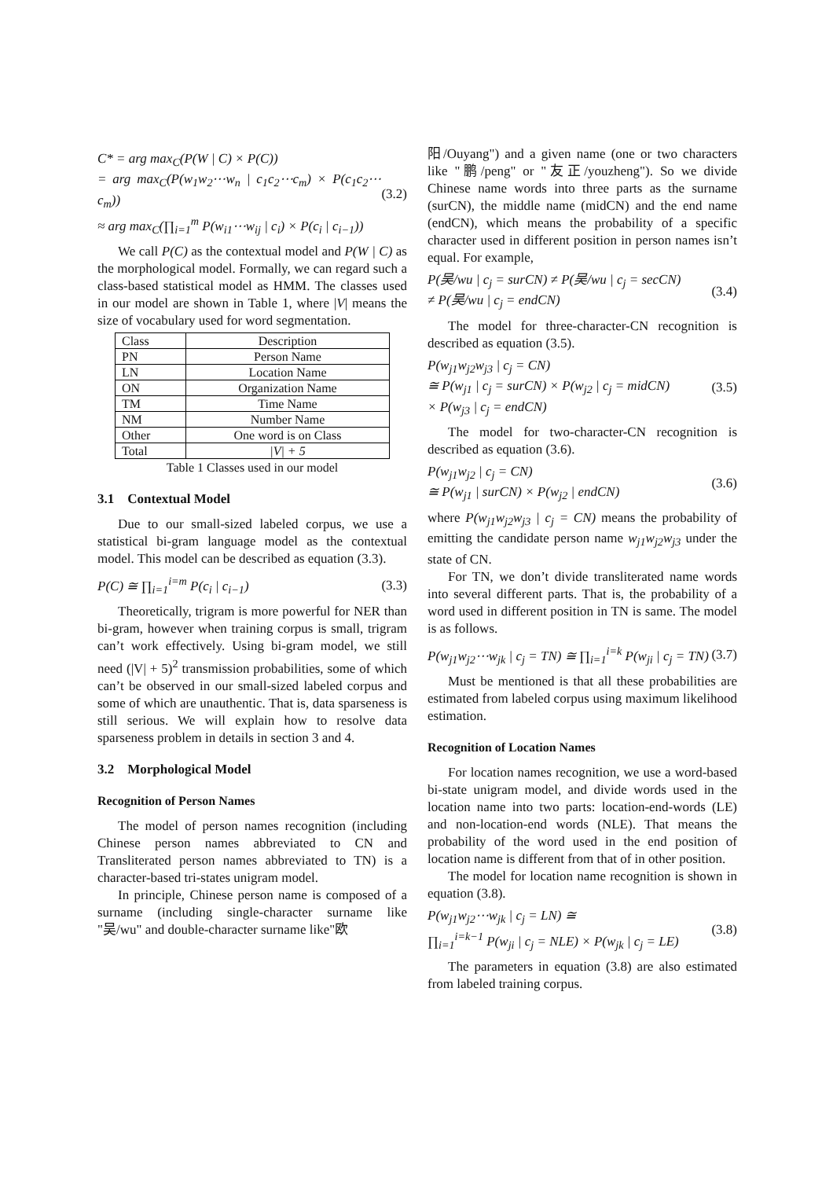C* = arg max<sub>C</sub>(P(W | C) × P(C))
= arg max<sub>C</sub>(P(w<sub>1</sub>w<sub>2</sub>⋯w<sub>n</sub> | c<sub>1</sub>c<sub>2</sub>⋯c<sub>m</sub>) × P(c<sub>1</sub>c<sub>2</sub>⋯c<sub>m</sub>))
≈ arg max<sub>C</sub>(∏<sub>i=1</sub><sup>m</sup> P(w<sub>i1</sub>⋯w<sub>ij</sub> | c<sub>i</sub>) × P(c<sub>i</sub> | c<sub>i−1</sub>))
(3.2)
We call P(C) as the contextual model and P(W | C) as the morphological model. Formally, we can regard such a class-based statistical model as HMM. The classes used in our model are shown in Table 1, where |V| means the size of vocabulary used for word segmentation.
| Class | Description |
| --- | --- |
| PN | Person Name |
| LN | Location Name |
| ON | Organization Name |
| TM | Time Name |
| NM | Number Name |
| Other | One word is on Class |
| Total | /V/ + 5 |
Table 1 Classes used in our model
3.1 Contextual Model
Due to our small-sized labeled corpus, we use a statistical bi-gram language model as the contextual model. This model can be described as equation (3.3).
P(C) ≅ ∏<sub>i=1</sub><sup>i=m</sup> P(c<sub>i</sub> | c<sub>i−1</sub>) (3.3)
Theoretically, trigram is more powerful for NER than bi-gram, however when training corpus is small, trigram can’t work effectively. Using bi-gram model, we still need (|V| + 5)<sup>2</sup> transmission probabilities, some of which can’t be observed in our small-sized labeled corpus and some of which are unauthentic. That is, data sparseness is still serious. We will explain how to resolve data sparseness problem in details in section 3 and 4.
3.2 Morphological Model
Recognition of Person Names
The model of person names recognition (including Chinese person names abbreviated to CN and Transliterated person names abbreviated to TN) is a character-based tri-states unigram model.
In principle, Chinese person name is composed of a surname (including single-character surname like "吴/wu" and double-character surname like"欧
阳/Ouyang") and a given name (one or two characters like "鹏/peng" or "友正/youzheng"). So we divide Chinese name words into three parts as the surname (surCN), the middle name (midCN) and the end name (endCN), which means the probability of a specific character used in different position in person names isn’t equal. For example,
P(吴/wu | c<sub>j</sub> = surCN) ≠ P(吴/wu | c<sub>j</sub> = secCN)
≠ P(吴/wu | c<sub>j</sub> = endCN)
(3.4)
The model for three-character-CN recognition is described as equation (3.5).
P(w<sub>j1</sub>w<sub>j2</sub>w<sub>j3</sub> | c<sub>j</sub> = CN)
≅ P(w<sub>j1</sub> | c<sub>j</sub> = surCN) × P(w<sub>j2</sub> | c<sub>j</sub> = midCN)
× P(w<sub>j3</sub> | c<sub>j</sub> = endCN)
(3.5)
The model for two-character-CN recognition is described as equation (3.6).
P(w<sub>j1</sub>w<sub>j2</sub> | c<sub>j</sub> = CN)
≅ P(w<sub>j1</sub> | surCN) × P(w<sub>j2</sub> | endCN)
(3.6)
where P(w<sub>j1</sub>w<sub>j2</sub>w<sub>j3</sub> | c<sub>j</sub> = CN) means the probability of emitting the candidate person name w<sub>j1</sub>w<sub>j2</sub>w<sub>j3</sub> under the state of CN.
For TN, we don’t divide transliterated name words into several different parts. That is, the probability of a word used in different position in TN is same. The model is as follows.
P(w<sub>j1</sub>w<sub>j2</sub>⋯w<sub>jk</sub> | c<sub>j</sub> = TN) ≅ ∏<sub>i=1</sub><sup>i=k</sup> P(w<sub>ji</sub> | c<sub>j</sub> = TN)
(3.7)
Must be mentioned is that all these probabilities are estimated from labeled corpus using maximum likelihood estimation.
Recognition of Location Names
For location names recognition, we use a word-based bi-state unigram model, and divide words used in the location name into two parts: location-end-words (LE) and non-location-end words (NLE). That means the probability of the word used in the end position of location name is different from that of in other position.
The model for location name recognition is shown in equation (3.8).
P(w<sub>j1</sub>w<sub>j2</sub>⋯w<sub>jk</sub> | c<sub>j</sub> = LN) ≅
∏<sub>i=1</sub><sup>i=k−1</sup> P(w<sub>ji</sub> | c<sub>j</sub> = NLE) × P(w<sub>jk</sub> | c<sub>j</sub> = LE)
(3.8)
The parameters in equation (3.8) are also estimated from labeled training corpus.